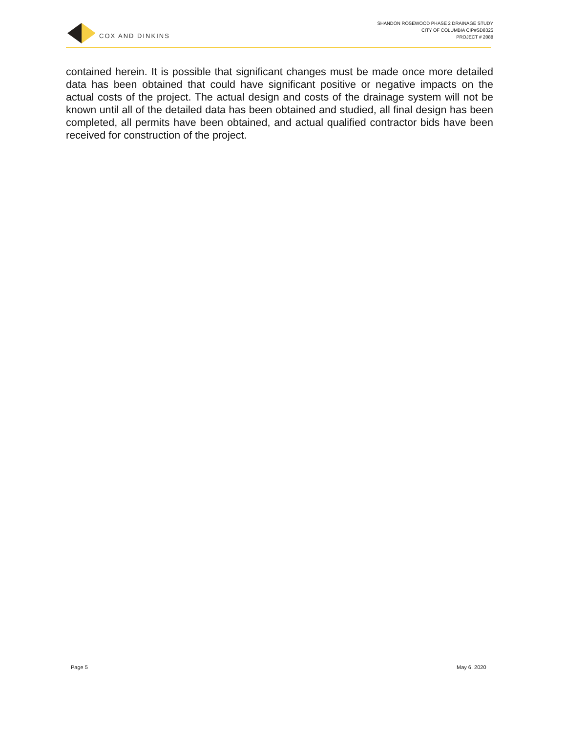COX AND DINKINS
SHANDON ROSEWOOD PHASE 2 DRAINAGE STUDY
CITY OF COLUMBIA CIP#SD8325
PROJECT # 2088
contained herein. It is possible that significant changes must be made once more detailed data has been obtained that could have significant positive or negative impacts on the actual costs of the project. The actual design and costs of the drainage system will not be known until all of the detailed data has been obtained and studied, all final design has been completed, all permits have been obtained, and actual qualified contractor bids have been received for construction of the project.
Page 5 May 6, 2020